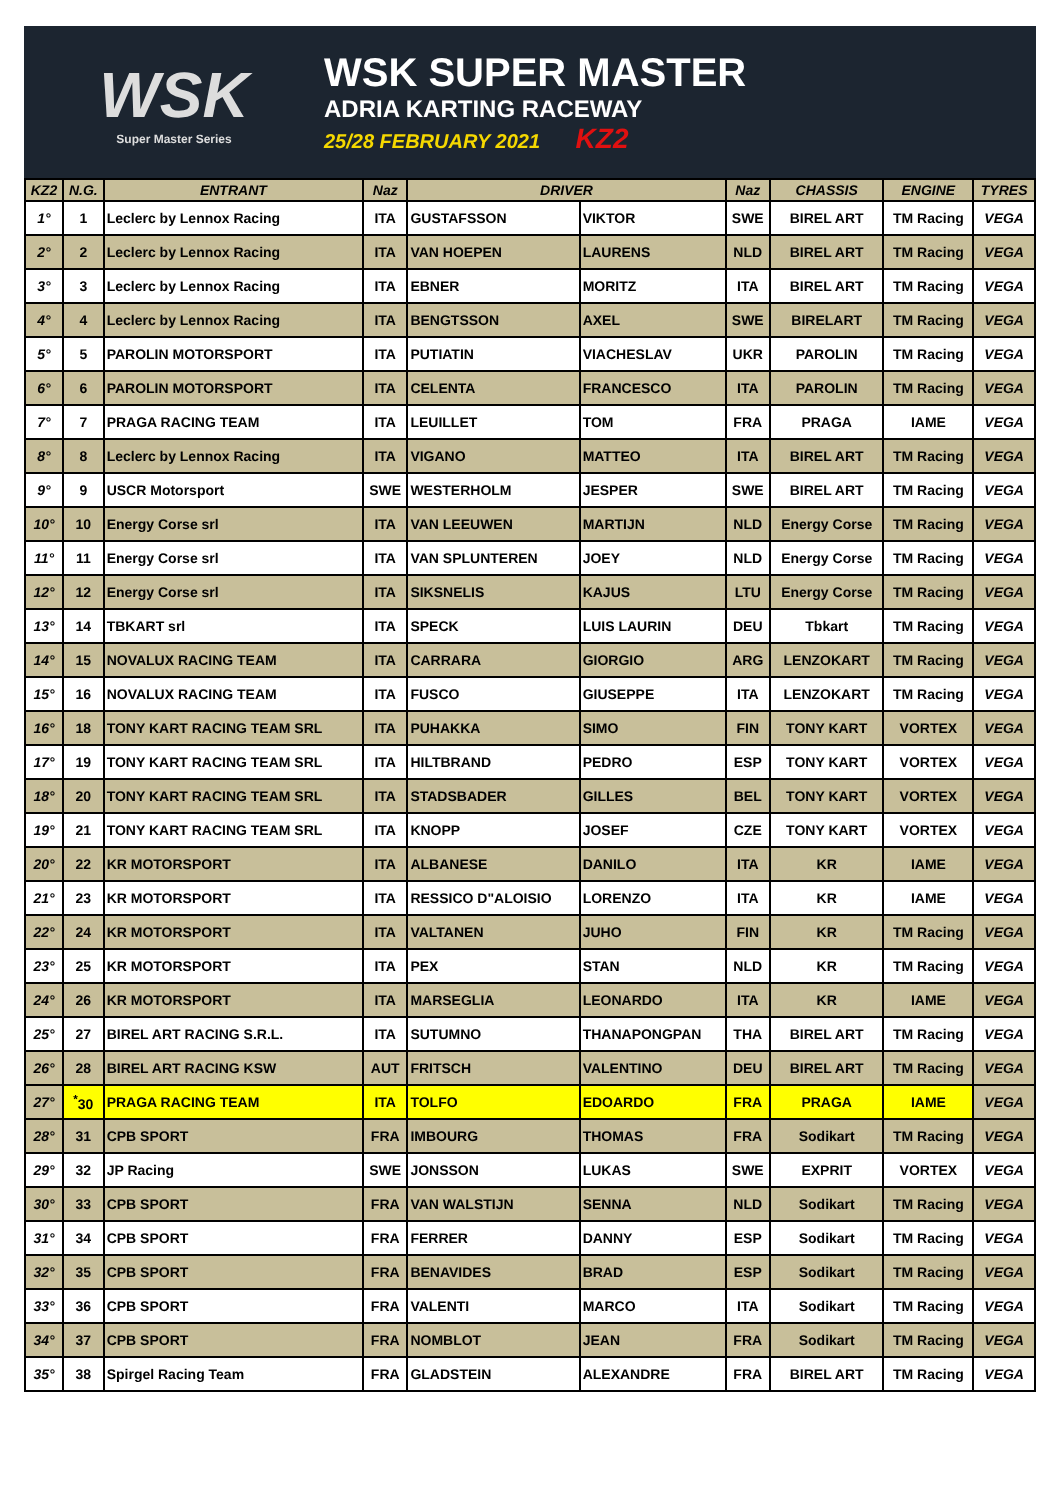WSK
Super Master Series
WSK SUPER MASTER
ADRIA KARTING RACEWAY
25/28 FEBRUARY 2021 KZ2
| KZ2 | N.G. | ENTRANT | Naz | DRIVER | | Naz | CHASSIS | ENGINE | TYRES |
| --- | --- | --- | --- | --- | --- | --- | --- | --- | --- |
| 1° | 1 | Leclerc by Lennox Racing | ITA | GUSTAFSSON | VIKTOR | SWE | BIREL ART | TM Racing | VEGA |
| 2° | 2 | Leclerc by Lennox Racing | ITA | VAN HOEPEN | LAURENS | NLD | BIREL ART | TM Racing | VEGA |
| 3° | 3 | Leclerc by Lennox Racing | ITA | EBNER | MORITZ | ITA | BIREL ART | TM Racing | VEGA |
| 4° | 4 | Leclerc by Lennox Racing | ITA | BENGTSSON | AXEL | SWE | BIRELART | TM Racing | VEGA |
| 5° | 5 | PAROLIN MOTORSPORT | ITA | PUTIATIN | VIACHESLAV | UKR | PAROLIN | TM Racing | VEGA |
| 6° | 6 | PAROLIN MOTORSPORT | ITA | CELENTA | FRANCESCO | ITA | PAROLIN | TM Racing | VEGA |
| 7° | 7 | PRAGA RACING TEAM | ITA | LEUILLET | TOM | FRA | PRAGA | IAME | VEGA |
| 8° | 8 | Leclerc by Lennox Racing | ITA | VIGANO | MATTEO | ITA | BIREL ART | TM Racing | VEGA |
| 9° | 9 | USCR Motorsport | SWE | WESTERHOLM | JESPER | SWE | BIREL ART | TM Racing | VEGA |
| 10° | 10 | Energy Corse srl | ITA | VAN LEEUWEN | MARTIJN | NLD | Energy Corse | TM Racing | VEGA |
| 11° | 11 | Energy Corse srl | ITA | VAN SPLUNTEREN | JOEY | NLD | Energy Corse | TM Racing | VEGA |
| 12° | 12 | Energy Corse srl | ITA | SIKSNELIS | KAJUS | LTU | Energy Corse | TM Racing | VEGA |
| 13° | 14 | TBKART srl | ITA | SPECK | LUIS LAURIN | DEU | Tbkart | TM Racing | VEGA |
| 14° | 15 | NOVALUX RACING TEAM | ITA | CARRARA | GIORGIO | ARG | LENZOKART | TM Racing | VEGA |
| 15° | 16 | NOVALUX RACING TEAM | ITA | FUSCO | GIUSEPPE | ITA | LENZOKART | TM Racing | VEGA |
| 16° | 18 | TONY KART RACING TEAM SRL | ITA | PUHAKKA | SIMO | FIN | TONY KART | VORTEX | VEGA |
| 17° | 19 | TONY KART RACING TEAM SRL | ITA | HILTBRAND | PEDRO | ESP | TONY KART | VORTEX | VEGA |
| 18° | 20 | TONY KART RACING TEAM SRL | ITA | STADSBADER | GILLES | BEL | TONY KART | VORTEX | VEGA |
| 19° | 21 | TONY KART RACING TEAM SRL | ITA | KNOPP | JOSEF | CZE | TONY KART | VORTEX | VEGA |
| 20° | 22 | KR MOTORSPORT | ITA | ALBANESE | DANILO | ITA | KR | IAME | VEGA |
| 21° | 23 | KR MOTORSPORT | ITA | RESSICO D"ALOISIO | LORENZO | ITA | KR | IAME | VEGA |
| 22° | 24 | KR MOTORSPORT | ITA | VALTANEN | JUHO | FIN | KR | TM Racing | VEGA |
| 23° | 25 | KR MOTORSPORT | ITA | PEX | STAN | NLD | KR | TM Racing | VEGA |
| 24° | 26 | KR MOTORSPORT | ITA | MARSEGLIA | LEONARDO | ITA | KR | IAME | VEGA |
| 25° | 27 | BIREL ART RACING S.R.L. | ITA | SUTUMNO | THANAPONGPAN | THA | BIREL ART | TM Racing | VEGA |
| 26° | 28 | BIREL ART RACING KSW | AUT | FRITSCH | VALENTINO | DEU | BIREL ART | TM Racing | VEGA |
| 27° | <sup>*</sup> 30 | PRAGA RACING TEAM | ITA | TOLFO | EDOARDO | FRA | PRAGA | IAME | VEGA |
| 28° | 31 | CPB SPORT | FRA | IMBOURG | THOMAS | FRA | Sodikart | TM Racing | VEGA |
| 29° | 32 | JP Racing | SWE | JONSSON | LUKAS | SWE | EXPRIT | VORTEX | VEGA |
| 30° | 33 | CPB SPORT | FRA | VAN WALSTIJN | SENNA | NLD | Sodikart | TM Racing | VEGA |
| 31° | 34 | CPB SPORT | FRA | FERRER | DANNY | ESP | Sodikart | TM Racing | VEGA |
| 32° | 35 | CPB SPORT | FRA | BENAVIDES | BRAD | ESP | Sodikart | TM Racing | VEGA |
| 33° | 36 | CPB SPORT | FRA | VALENTI | MARCO | ITA | Sodikart | TM Racing | VEGA |
| 34° | 37 | CPB SPORT | FRA | NOMBLOT | JEAN | FRA | Sodikart | TM Racing | VEGA |
| 35° | 38 | Spirgel Racing Team | FRA | GLADSTEIN | ALEXANDRE | FRA | BIREL ART | TM Racing | VEGA |